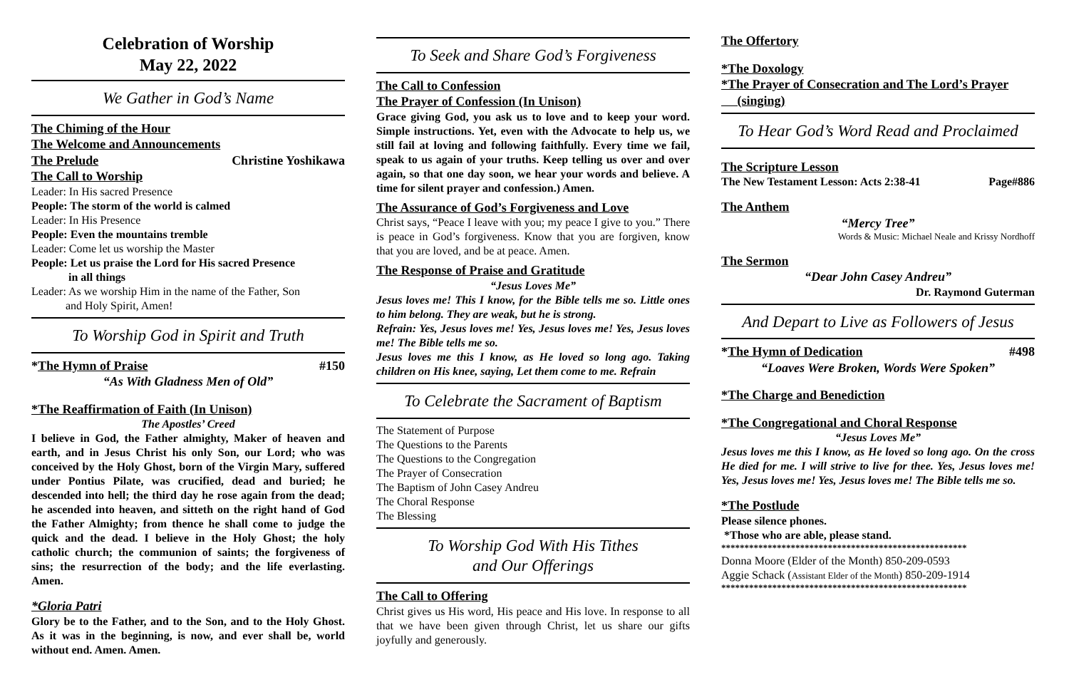Celebration of Worship
May 22, 2022
We Gather in God’s Name
The Chiming of the Hour
The Welcome and Announcements
The Prelude Christine Yoshikawa
The Call to Worship
Leader: In His sacred Presence
People: The storm of the world is calmed
Leader: In His Presence
People: Even the mountains tremble
Leader: Come let us worship the Master
People: Let us praise the Lord for His sacred Presence
in all things
Leader: As we worship Him in the name of the Father, Son
and Holy Spirit, Amen!
To Worship God in Spirit and Truth
*The Hymn of Praise #150
“As With Gladness Men of Old”
*The Reaffirmation of Faith (In Unison)
The Apostles’ Creed
I believe in God, the Father almighty, Maker of heaven and earth, and in Jesus Christ his only Son, our Lord; who was conceived by the Holy Ghost, born of the Virgin Mary, suffered under Pontius Pilate, was crucified, dead and buried; he descended into hell; the third day he rose again from the dead; he ascended into heaven, and sitteth on the right hand of God the Father Almighty; from thence he shall come to judge the quick and the dead. I believe in the Holy Ghost; the holy catholic church; the communion of saints; the forgiveness of sins; the resurrection of the body; and the life everlasting. Amen.
*Gloria Patri
Glory be to the Father, and to the Son, and to the Holy Ghost. As it was in the beginning, is now, and ever shall be, world without end. Amen. Amen.
To Seek and Share God’s Forgiveness
The Call to Confession
The Prayer of Confession (In Unison)
Grace giving God, you ask us to love and to keep your word. Simple instructions. Yet, even with the Advocate to help us, we still fail at loving and following faithfully. Every time we fail, speak to us again of your truths. Keep telling us over and over again, so that one day soon, we hear your words and believe. A time for silent prayer and confession.) Amen.
The Assurance of God’s Forgiveness and Love
Christ says, “Peace I leave with you; my peace I give to you.” There is peace in God’s forgiveness. Know that you are forgiven, know that you are loved, and be at peace. Amen.
The Response of Praise and Gratitude
“Jesus Loves Me”
Jesus loves me! This I know, for the Bible tells me so. Little ones to him belong. They are weak, but he is strong.
Refrain: Yes, Jesus loves me! Yes, Jesus loves me! Yes, Jesus loves me! The Bible tells me so.
Jesus loves me this I know, as He loved so long ago. Taking children on His knee, saying, Let them come to me. Refrain
To Celebrate the Sacrament of Baptism
The Statement of Purpose
The Questions to the Parents
The Questions to the Congregation
The Prayer of Consecration
The Baptism of John Casey Andreu
The Choral Response
The Blessing
To Worship God With His Tithes
and Our Offerings
The Call to Offering
Christ gives us His word, His peace and His love. In response to all that we have been given through Christ, let us share our gifts joyfully and generously.
The Offertory
*The Doxology
*The Prayer of Consecration and The Lord’s Prayer
(singing)
To Hear God’s Word Read and Proclaimed
The Scripture Lesson
The New Testament Lesson: Acts 2:38-41 Page#886
The Anthem
“Mercy Tree”
Words & Music: Michael Neale and Krissy Nordhoff
The Sermon
“Dear John Casey Andreu”
Dr. Raymond Guterman
And Depart to Live as Followers of Jesus
*The Hymn of Dedication #498
“Loaves Were Broken, Words Were Spoken”
*The Charge and Benediction
*The Congregational and Choral Response
“Jesus Loves Me”
Jesus loves me this I know, as He loved so long ago. On the cross He died for me. I will strive to live for thee. Yes, Jesus loves me! Yes, Jesus loves me! Yes, Jesus loves me! The Bible tells me so.
*The Postlude
Please silence phones.
*Those who are able, please stand.
*****************************************************
Donna Moore (Elder of the Month) 850-209-0593
Aggie Schack (Assistant Elder of the Month) 850-209-1914
*****************************************************